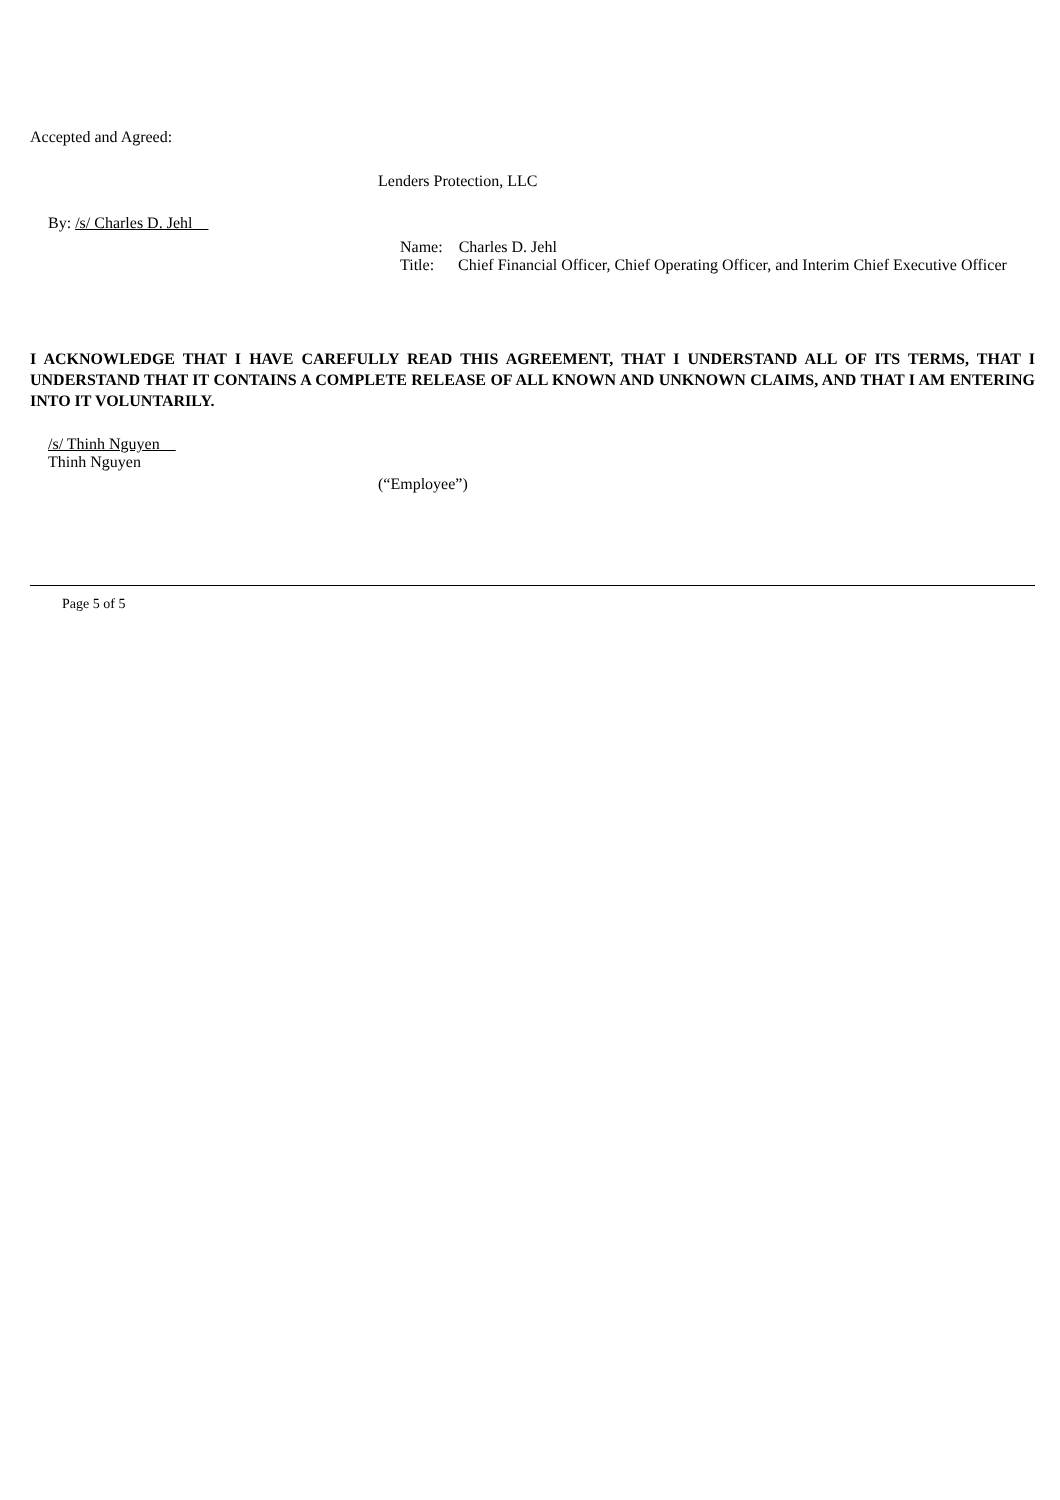Accepted and Agreed:
Lenders Protection, LLC
By: /s/ Charles D. Jehl
Name: Charles D. Jehl
Title: Chief Financial Officer, Chief Operating Officer, and Interim Chief Executive Officer
I ACKNOWLEDGE THAT I HAVE CAREFULLY READ THIS AGREEMENT, THAT I UNDERSTAND ALL OF ITS TERMS, THAT I UNDERSTAND THAT IT CONTAINS A COMPLETE RELEASE OF ALL KNOWN AND UNKNOWN CLAIMS, AND THAT I AM ENTERING INTO IT VOLUNTARILY.
/s/ Thinh Nguyen
Thinh Nguyen
(“Employee”)
Page 5 of 5